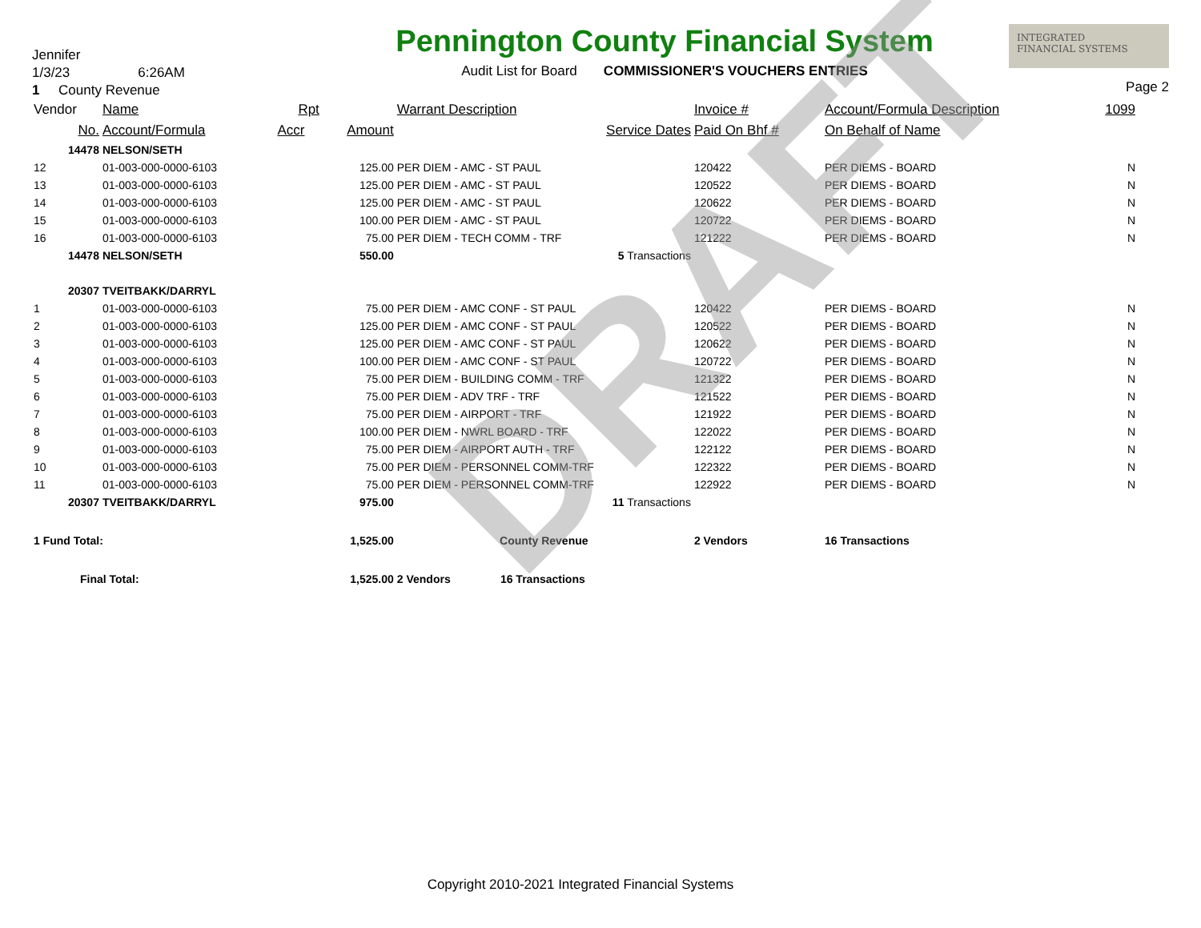DRAFT
Jennifer
1/3/23 6:26AM
1 County Revenue
Pennington County Financial System
Audit List for Board COMMISSIONER'S VOUCHERS ENTRIES
INTEGRATED
FINANCIAL SYSTEMS
Page 2
| Vendor | Name | Rpt | | Warrant Description | Invoice # | Account/Formula Description | 1099 |
| --- | --- | --- | --- | --- | --- | --- | --- |
| No. | Account/Formula | Accr | Amount | Service Dates | Paid On Bhf # | On Behalf of Name | |
| 14478 | NELSON/SETH | | | | | | |
| 12 | 01-003-000-0000-6103 | | 125.00 | PER DIEM - AMC - ST PAUL | 120422 | PER DIEMS - BOARD | N |
| 13 | 01-003-000-0000-6103 | | 125.00 | PER DIEM - AMC - ST PAUL | 120522 | PER DIEMS - BOARD | N |
| 14 | 01-003-000-0000-6103 | | 125.00 | PER DIEM - AMC - ST PAUL | 120622 | PER DIEMS - BOARD | N |
| 15 | 01-003-000-0000-6103 | | 100.00 | PER DIEM - AMC - ST PAUL | 120722 | PER DIEMS - BOARD | N |
| 16 | 01-003-000-0000-6103 | | 75.00 | PER DIEM - TECH COMM - TRF | 121222 | PER DIEMS - BOARD | N |
| 14478 | NELSON/SETH | | 550.00 | 5 Transactions | | | |
| 20307 | TVEITBAKK/DARRYL | | | | | | |
| 1 | 01-003-000-0000-6103 | | 75.00 | PER DIEM - AMC CONF - ST PAUL | 120422 | PER DIEMS - BOARD | N |
| 2 | 01-003-000-0000-6103 | | 125.00 | PER DIEM - AMC CONF - ST PAUL | 120522 | PER DIEMS - BOARD | N |
| 3 | 01-003-000-0000-6103 | | 125.00 | PER DIEM - AMC CONF - ST PAUL | 120622 | PER DIEMS - BOARD | N |
| 4 | 01-003-000-0000-6103 | | 100.00 | PER DIEM - AMC CONF - ST PAUL | 120722 | PER DIEMS - BOARD | N |
| 5 | 01-003-000-0000-6103 | | 75.00 | PER DIEM - BUILDING COMM - TRF | 121322 | PER DIEMS - BOARD | N |
| 6 | 01-003-000-0000-6103 | | 75.00 | PER DIEM - ADV TRF - TRF | 121522 | PER DIEMS - BOARD | N |
| 7 | 01-003-000-0000-6103 | | 75.00 | PER DIEM - AIRPORT - TRF | 121922 | PER DIEMS - BOARD | N |
| 8 | 01-003-000-0000-6103 | | 100.00 | PER DIEM - NWRL BOARD - TRF | 122022 | PER DIEMS - BOARD | N |
| 9 | 01-003-000-0000-6103 | | 75.00 | PER DIEM - AIRPORT AUTH - TRF | 122122 | PER DIEMS - BOARD | N |
| 10 | 01-003-000-0000-6103 | | 75.00 | PER DIEM - PERSONNEL COMM-TRF | 122322 | PER DIEMS - BOARD | N |
| 11 | 01-003-000-0000-6103 | | 75.00 | PER DIEM - PERSONNEL COMM-TRF | 122922 | PER DIEMS - BOARD | N |
| 20307 | TVEITBAKK/DARRYL | | 975.00 | 11 Transactions | | | |
| 1 Fund Total: | | | 1,525.00 | County Revenue | 2 Vendors | 16 Transactions | |
| Final Total: | | | 1,525.00 | 2 Vendors 16 Transactions | | | |
Copyright 2010-2021 Integrated Financial Systems